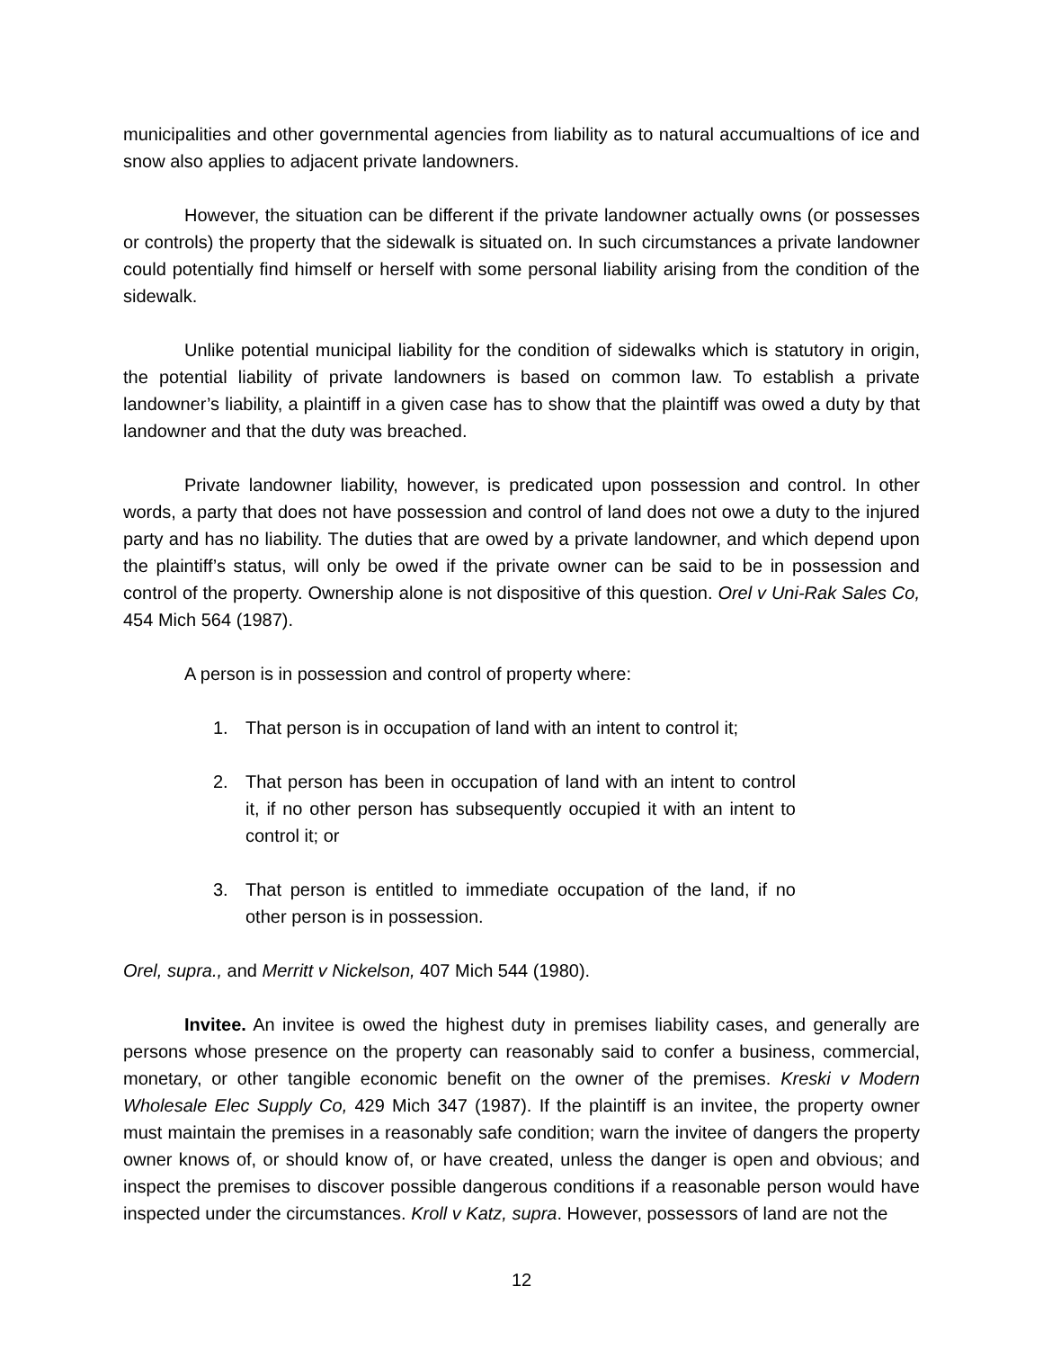municipalities and other governmental agencies from liability as to natural accumualtions of ice and snow also applies to adjacent private landowners.
However, the situation can be different if the private landowner actually owns (or possesses or controls) the property that the sidewalk is situated on. In such circumstances a private landowner could potentially find himself or herself with some personal liability arising from the condition of the sidewalk.
Unlike potential municipal liability for the condition of sidewalks which is statutory in origin, the potential liability of private landowners is based on common law. To establish a private landowner’s liability, a plaintiff in a given case has to show that the plaintiff was owed a duty by that landowner and that the duty was breached.
Private landowner liability, however, is predicated upon possession and control. In other words, a party that does not have possession and control of land does not owe a duty to the injured party and has no liability. The duties that are owed by a private landowner, and which depend upon the plaintiff’s status, will only be owed if the private owner can be said to be in possession and control of the property. Ownership alone is not dispositive of this question. Orel v Uni-Rak Sales Co, 454 Mich 564 (1987).
A person is in possession and control of property where:
1. That person is in occupation of land with an intent to control it;
2. That person has been in occupation of land with an intent to control it, if no other person has subsequently occupied it with an intent to control it; or
3. That person is entitled to immediate occupation of the land, if no other person is in possession.
Orel, supra., and Merritt v Nickelson, 407 Mich 544 (1980).
Invitee. An invitee is owed the highest duty in premises liability cases, and generally are persons whose presence on the property can reasonably said to confer a business, commercial, monetary, or other tangible economic benefit on the owner of the premises. Kreski v Modern Wholesale Elec Supply Co, 429 Mich 347 (1987). If the plaintiff is an invitee, the property owner must maintain the premises in a reasonably safe condition; warn the invitee of dangers the property owner knows of, or should know of, or have created, unless the danger is open and obvious; and inspect the premises to discover possible dangerous conditions if a reasonable person would have inspected under the circumstances. Kroll v Katz, supra. However, possessors of land are not the
12